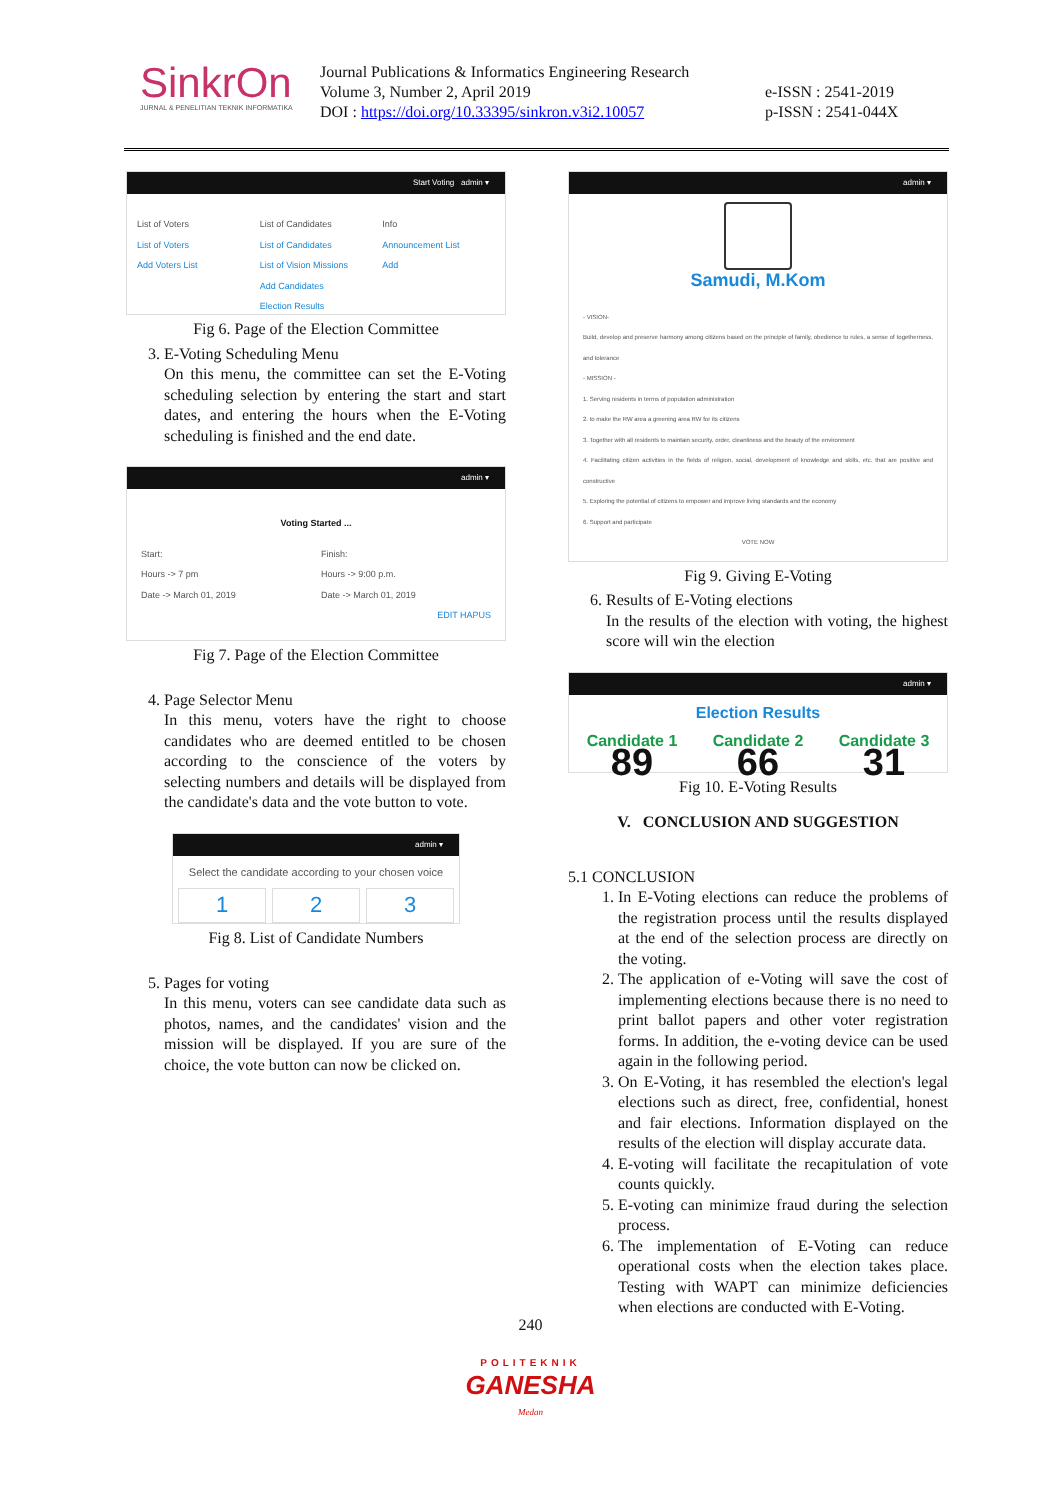SinkrOn
JURNAL & PENELITIAN TEKNIK INFORMATIKA
Journal Publications & Informatics Engineering Research
Volume 3, Number 2, April 2019
DOI : https://doi.org/10.33395/sinkron.v3i2.10057
e-ISSN : 2541-2019
p-ISSN : 2541-044X
Start Voting admin ▾
List of Voters
List of Voters
Add Voters List
List of Candidates
List of Candidates
List of Vision Missions
Add Candidates
Election Results
Info
Announcement List
Add
Fig 6. Page of the Election Committee
3. E-Voting Scheduling Menu
On this menu, the committee can set the E-Voting scheduling selection by entering the start and start dates, and entering the hours when the E-Voting scheduling is finished and the end date.
admin ▾
Voting Started ...
Start:
Hours -> 7 pm
Date -> March 01, 2019
Finish:
Hours -> 9:00 p.m.
Date -> March 01, 2019
EDIT HAPUS
Fig 7. Page of the Election Committee
4. Page Selector Menu
In this menu, voters have the right to choose candidates who are deemed entitled to be chosen according to the conscience of the voters by selecting numbers and details will be displayed from the candidate's data and the vote button to vote.
admin ▾
Select the candidate according to your chosen voice
1 2 3
Fig 8. List of Candidate Numbers
5. Pages for voting
In this menu, voters can see candidate data such as photos, names, and the candidates' vision and the mission will be displayed. If you are sure of the choice, the vote button can now be clicked on.
admin ▾
Samudi, M.Kom
- VISION-
Build, develop and preserve harmony among citizens based on the principle of family, obedience to rules, a sense of togetherness, and tolerance
- MISSION -
1. Serving residents in terms of population administration
2. to make the RW area a greening area RW for its citizens
3. Together with all residents to maintain security, order, cleanliness and the beauty of the environment
4. Facilitating citizen activities in the fields of religion, social, development of knowledge and skills, etc. that are positive and constructive
5. Exploring the potential of citizens to empower and improve living standards and the economy
6. Support and participate
VOTE NOW
Fig 9. Giving E-Voting
6. Results of E-Voting elections
In the results of the election with voting, the highest score will win the election
admin ▾
Election Results
Candidate 1 Candidate 2 Candidate 3
89 66 31
Fig 10. E-Voting Results
V. CONCLUSION AND SUGGESTION
5.1 CONCLUSION
1. In E-Voting elections can reduce the problems of the registration process until the results displayed at the end of the selection process are directly on the voting.
2. The application of e-Voting will save the cost of implementing elections because there is no need to print ballot papers and other voter registration forms. In addition, the e-voting device can be used again in the following period.
3. On E-Voting, it has resembled the election's legal elections such as direct, free, confidential, honest and fair elections. Information displayed on the results of the election will display accurate data.
4. E-voting will facilitate the recapitulation of vote counts quickly.
5. E-voting can minimize fraud during the selection process.
6. The implementation of E-Voting can reduce operational costs when the election takes place. Testing with WAPT can minimize deficiencies when elections are conducted with E-Voting.
240
POLITEKNIK
GANESHA
Medan